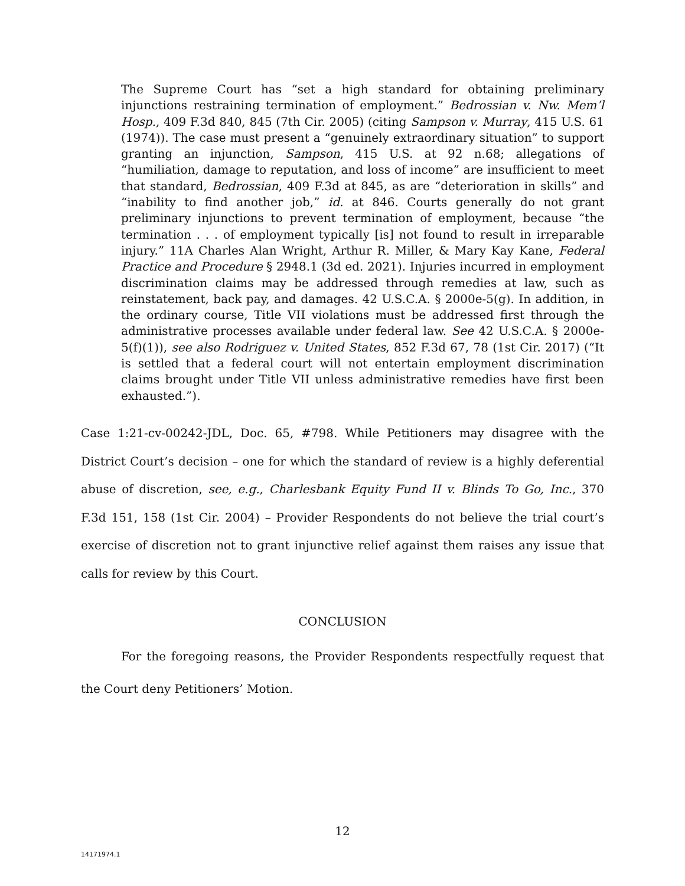The Supreme Court has “set a high standard for obtaining preliminary injunctions restraining termination of employment.” Bedrossian v. Nw. Mem’l Hosp., 409 F.3d 840, 845 (7th Cir. 2005) (citing Sampson v. Murray, 415 U.S. 61 (1974)). The case must present a “genuinely extraordinary situation” to support granting an injunction, Sampson, 415 U.S. at 92 n.68; allegations of “humiliation, damage to reputation, and loss of income” are insufficient to meet that standard, Bedrossian, 409 F.3d at 845, as are “deterioration in skills” and “inability to find another job,” id. at 846. Courts generally do not grant preliminary injunctions to prevent termination of employment, because “the termination . . . of employment typically [is] not found to result in irreparable injury.” 11A Charles Alan Wright, Arthur R. Miller, & Mary Kay Kane, Federal Practice and Procedure § 2948.1 (3d ed. 2021). Injuries incurred in employment discrimination claims may be addressed through remedies at law, such as reinstatement, back pay, and damages. 42 U.S.C.A. § 2000e-5(g). In addition, in the ordinary course, Title VII violations must be addressed first through the administrative processes available under federal law. See 42 U.S.C.A. § 2000e-5(f)(1)), see also Rodriguez v. United States, 852 F.3d 67, 78 (1st Cir. 2017) (“It is settled that a federal court will not entertain employment discrimination claims brought under Title VII unless administrative remedies have first been exhausted.”).
Case 1:21-cv-00242-JDL, Doc. 65, #798. While Petitioners may disagree with the District Court’s decision – one for which the standard of review is a highly deferential abuse of discretion, see, e.g., Charlesbank Equity Fund II v. Blinds To Go, Inc., 370 F.3d 151, 158 (1st Cir. 2004) – Provider Respondents do not believe the trial court’s exercise of discretion not to grant injunctive relief against them raises any issue that calls for review by this Court.
CONCLUSION
For the foregoing reasons, the Provider Respondents respectfully request that the Court deny Petitioners’ Motion.
12
14171974.1